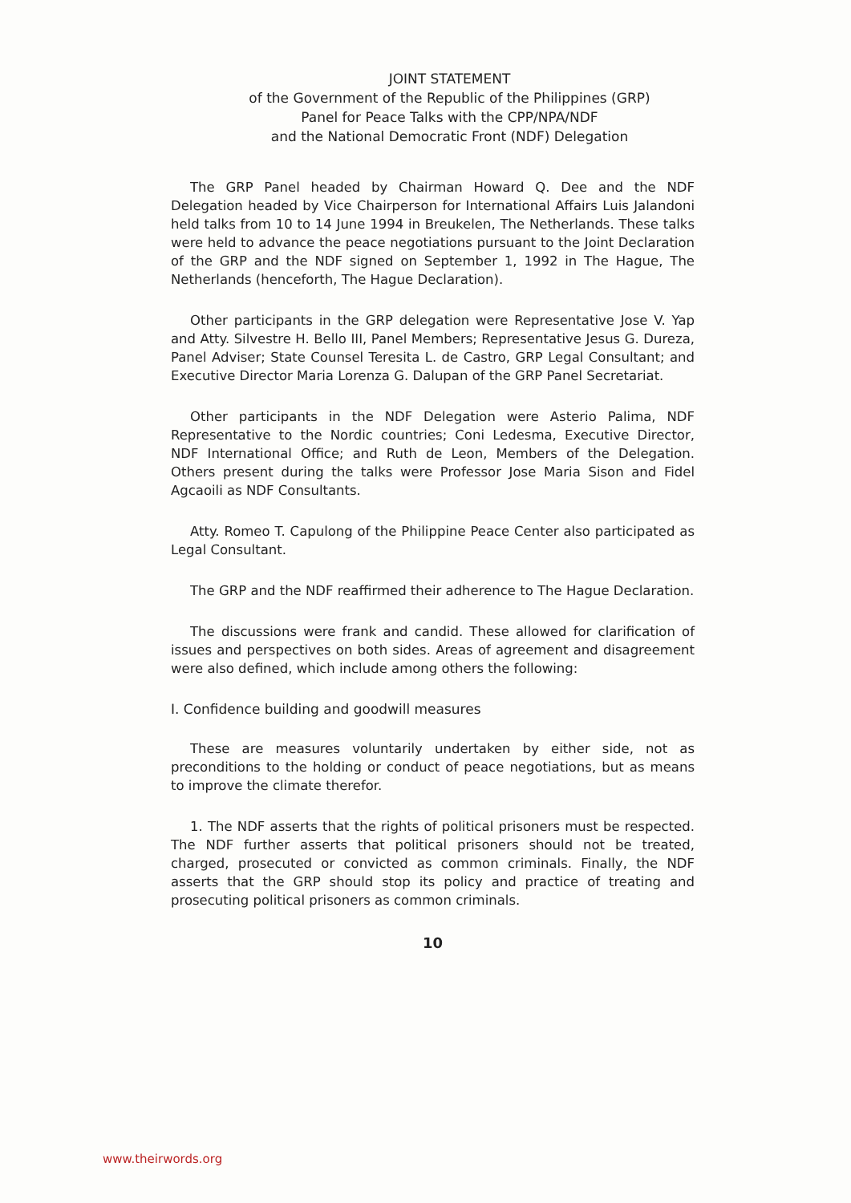JOINT STATEMENT
of the Government of the Republic of the Philippines (GRP)
Panel for Peace Talks with the CPP/NPA/NDF
and the National Democratic Front (NDF) Delegation
The GRP Panel headed by Chairman Howard Q. Dee and the NDF Delegation headed by Vice Chairperson for International Affairs Luis Jalandoni held talks from 10 to 14 June 1994 in Breukelen, The Netherlands. These talks were held to advance the peace negotiations pursuant to the Joint Declaration of the GRP and the NDF signed on September 1, 1992 in The Hague, The Netherlands (henceforth, The Hague Declaration).
Other participants in the GRP delegation were Representative Jose V. Yap and Atty. Silvestre H. Bello III, Panel Members; Representative Jesus G. Dureza, Panel Adviser; State Counsel Teresita L. de Castro, GRP Legal Consultant; and Executive Director Maria Lorenza G. Dalupan of the GRP Panel Secretariat.
Other participants in the NDF Delegation were Asterio Palima, NDF Representative to the Nordic countries; Coni Ledesma, Executive Director, NDF International Office; and Ruth de Leon, Members of the Delegation. Others present during the talks were Professor Jose Maria Sison and Fidel Agcaoili as NDF Consultants.
Atty. Romeo T. Capulong of the Philippine Peace Center also participated as Legal Consultant.
The GRP and the NDF reaffirmed their adherence to The Hague Declaration.
The discussions were frank and candid. These allowed for clarification of issues and perspectives on both sides. Areas of agreement and disagreement were also defined, which include among others the following:
I. Confidence building and goodwill measures
These are measures voluntarily undertaken by either side, not as preconditions to the holding or conduct of peace negotiations, but as means to improve the climate therefor.
1. The NDF asserts that the rights of political prisoners must be respected. The NDF further asserts that political prisoners should not be treated, charged, prosecuted or convicted as common criminals. Finally, the NDF asserts that the GRP should stop its policy and practice of treating and prosecuting political prisoners as common criminals.
10
www.theirwords.org